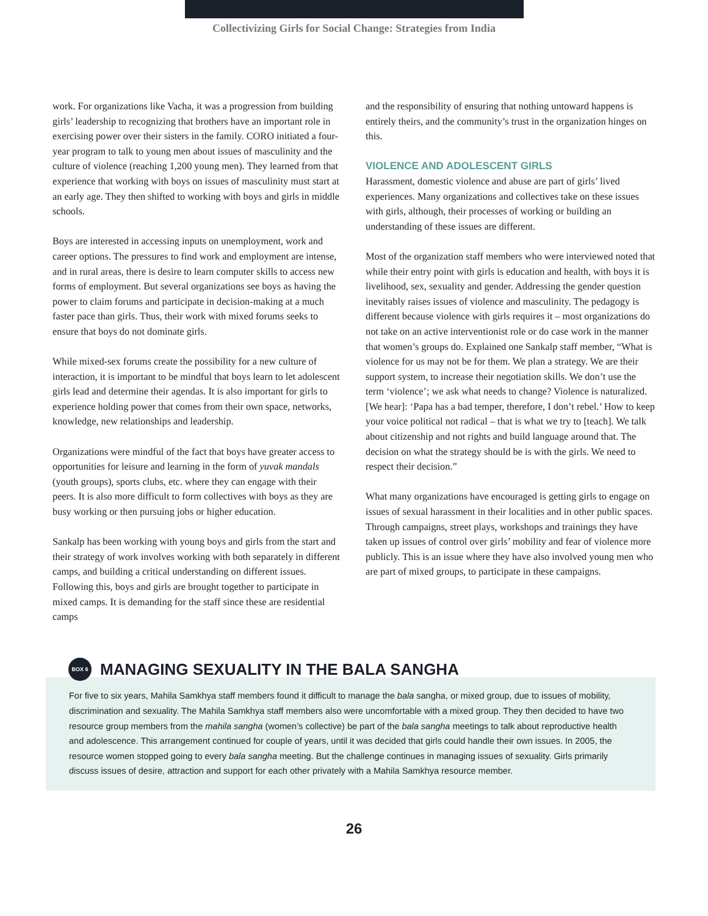Collectivizing Girls for Social Change: Strategies from India
work. For organizations like Vacha, it was a progression from building girls’ leadership to recognizing that brothers have an important role in exercising power over their sisters in the family. CORO initiated a four-year program to talk to young men about issues of masculinity and the culture of violence (reaching 1,200 young men). They learned from that experience that working with boys on issues of masculinity must start at an early age. They then shifted to working with boys and girls in middle schools.
Boys are interested in accessing inputs on unemployment, work and career options. The pressures to find work and employment are intense, and in rural areas, there is desire to learn computer skills to access new forms of employment. But several organizations see boys as having the power to claim forums and participate in decision-making at a much faster pace than girls. Thus, their work with mixed forums seeks to ensure that boys do not dominate girls.
While mixed-sex forums create the possibility for a new culture of interaction, it is important to be mindful that boys learn to let adolescent girls lead and determine their agendas. It is also important for girls to experience holding power that comes from their own space, networks, knowledge, new relationships and leadership.
Organizations were mindful of the fact that boys have greater access to opportunities for leisure and learning in the form of yuvak mandals (youth groups), sports clubs, etc. where they can engage with their peers. It is also more difficult to form collectives with boys as they are busy working or then pursuing jobs or higher education.
Sankalp has been working with young boys and girls from the start and their strategy of work involves working with both separately in different camps, and building a critical understanding on different issues. Following this, boys and girls are brought together to participate in mixed camps. It is demanding for the staff since these are residential camps
and the responsibility of ensuring that nothing untoward happens is entirely theirs, and the community’s trust in the organization hinges on this.
VIOLENCE AND ADOLESCENT GIRLS
Harassment, domestic violence and abuse are part of girls’ lived experiences. Many organizations and collectives take on these issues with girls, although, their processes of working or building an understanding of these issues are different.
Most of the organization staff members who were interviewed noted that while their entry point with girls is education and health, with boys it is livelihood, sex, sexuality and gender. Addressing the gender question inevitably raises issues of violence and masculinity. The pedagogy is different because violence with girls requires it – most organizations do not take on an active interventionist role or do case work in the manner that women’s groups do. Explained one Sankalp staff member, “What is violence for us may not be for them. We plan a strategy. We are their support system, to increase their negotiation skills. We don’t use the term ‘violence’; we ask what needs to change? Violence is naturalized. [We hear]: ‘Papa has a bad temper, therefore, I don’t rebel.’ How to keep your voice political not radical – that is what we try to [teach]. We talk about citizenship and not rights and build language around that. The decision on what the strategy should be is with the girls. We need to respect their decision.”
What many organizations have encouraged is getting girls to engage on issues of sexual harassment in their localities and in other public spaces. Through campaigns, street plays, workshops and trainings they have taken up issues of control over girls’ mobility and fear of violence more publicly. This is an issue where they have also involved young men who are part of mixed groups, to participate in these campaigns.
BOX 6
MANAGING SEXUALITY IN THE BALA SANGHA
For five to six years, Mahila Samkhya staff members found it difficult to manage the bala sangha, or mixed group, due to issues of mobility, discrimination and sexuality. The Mahila Samkhya staff members also were uncomfortable with a mixed group. They then decided to have two resource group members from the mahila sangha (women’s collective) be part of the bala sangha meetings to talk about reproductive health and adolescence. This arrangement continued for couple of years, until it was decided that girls could handle their own issues. In 2005, the resource women stopped going to every bala sangha meeting. But the challenge continues in managing issues of sexuality. Girls primarily discuss issues of desire, attraction and support for each other privately with a Mahila Samkhya resource member.
26